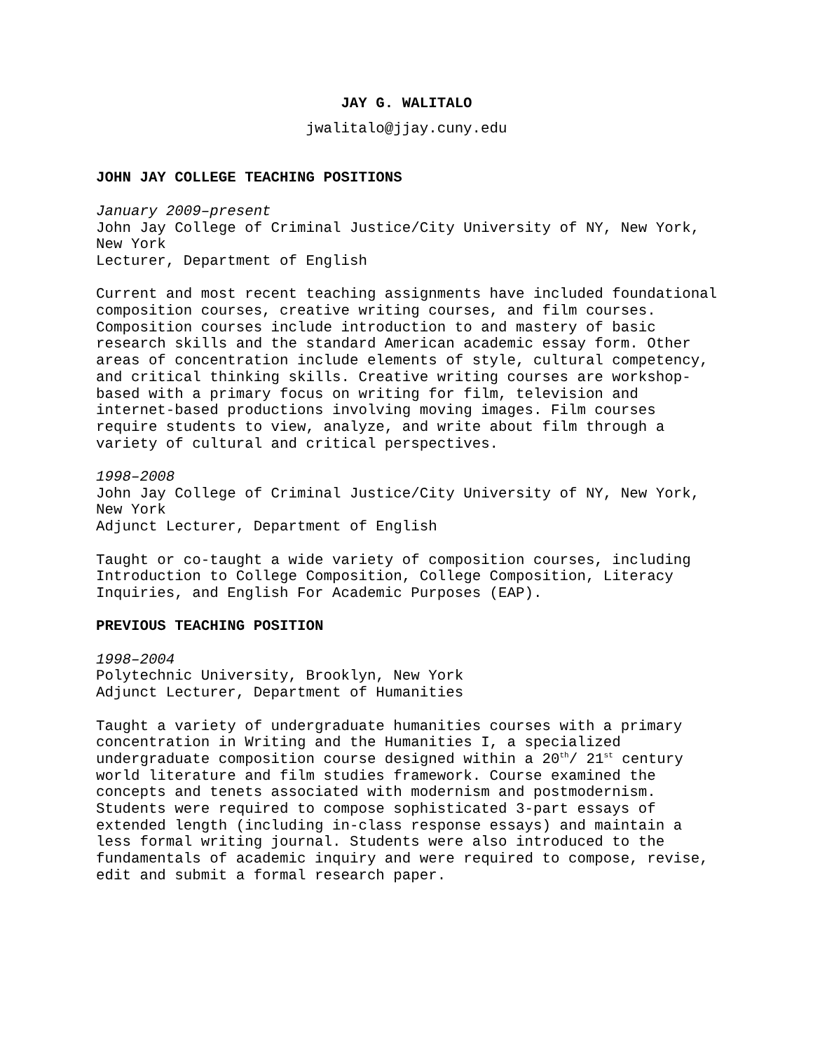JAY G. WALITALO
jwalitalo@jjay.cuny.edu
JOHN JAY COLLEGE TEACHING POSITIONS
January 2009–present
John Jay College of Criminal Justice/City University of NY, New York, New York
Lecturer, Department of English
Current and most recent teaching assignments have included foundational composition courses, creative writing courses, and film courses. Composition courses include introduction to and mastery of basic research skills and the standard American academic essay form. Other areas of concentration include elements of style, cultural competency, and critical thinking skills. Creative writing courses are workshop-based with a primary focus on writing for film, television and internet-based productions involving moving images. Film courses require students to view, analyze, and write about film through a variety of cultural and critical perspectives.
1998–2008
John Jay College of Criminal Justice/City University of NY, New York, New York
Adjunct Lecturer, Department of English
Taught or co-taught a wide variety of composition courses, including Introduction to College Composition, College Composition, Literacy Inquiries, and English For Academic Purposes (EAP).
PREVIOUS TEACHING POSITION
1998–2004
Polytechnic University, Brooklyn, New York
Adjunct Lecturer, Department of Humanities
Taught a variety of undergraduate humanities courses with a primary concentration in Writing and the Humanities I, a specialized undergraduate composition course designed within a 20<sup>th</sup>/ 21<sup>st</sup> century world literature and film studies framework. Course examined the concepts and tenets associated with modernism and postmodernism. Students were required to compose sophisticated 3-part essays of extended length (including in-class response essays) and maintain a less formal writing journal. Students were also introduced to the fundamentals of academic inquiry and were required to compose, revise, edit and submit a formal research paper.